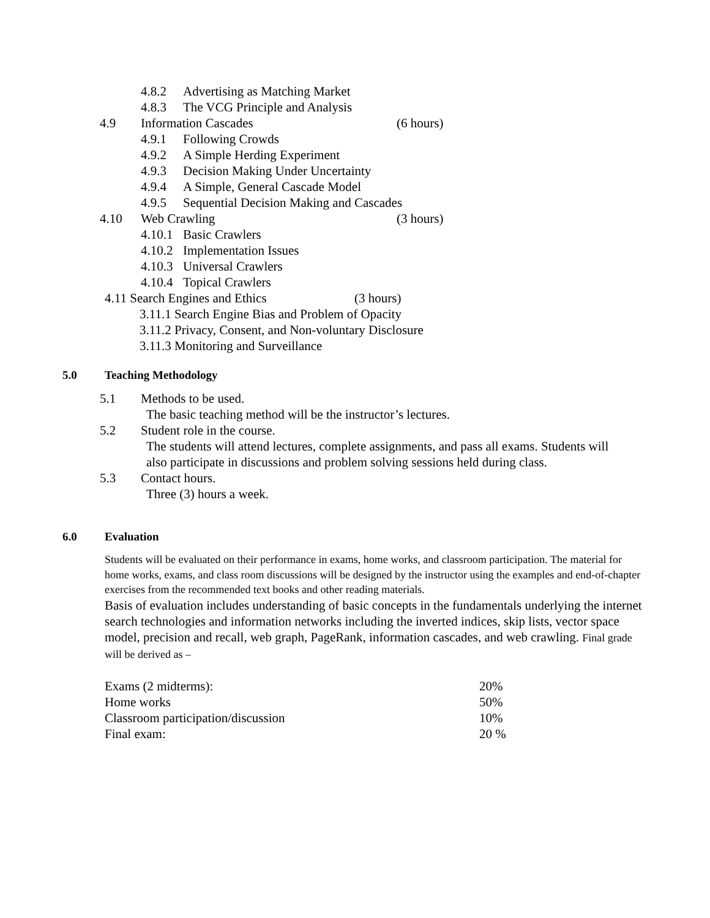4.8.2 Advertising as Matching Market
4.8.3 The VCG Principle and Analysis
4.9 Information Cascades (6 hours)
4.9.1 Following Crowds
4.9.2 A Simple Herding Experiment
4.9.3 Decision Making Under Uncertainty
4.9.4 A Simple, General Cascade Model
4.9.5 Sequential Decision Making and Cascades
4.10 Web Crawling (3 hours)
4.10.1 Basic Crawlers
4.10.2 Implementation Issues
4.10.3 Universal Crawlers
4.10.4 Topical Crawlers
4.11 Search Engines and Ethics (3 hours)
3.11.1 Search Engine Bias and Problem of Opacity
3.11.2 Privacy, Consent, and Non-voluntary Disclosure
3.11.3 Monitoring and Surveillance
5.0 Teaching Methodology
5.1 Methods to be used.
The basic teaching method will be the instructor’s lectures.
5.2 Student role in the course.
The students will attend lectures, complete assignments, and pass all exams. Students will
also participate in discussions and problem solving sessions held during class.
5.3 Contact hours.
Three (3) hours a week.
6.0 Evaluation
Students will be evaluated on their performance in exams, home works, and classroom participation. The material for home works, exams, and class room discussions will be designed by the instructor using the examples and end-of-chapter exercises from the recommended text books and other reading materials.
Basis of evaluation includes understanding of basic concepts in the fundamentals underlying the internet search technologies and information networks including the inverted indices, skip lists, vector space model, precision and recall, web graph, PageRank, information cascades, and web crawling. Final grade will be derived as –
| Exams (2 midterms): | 20% |
| Home works | 50% |
| Classroom participation/discussion | 10% |
| Final exam: | 20 % |